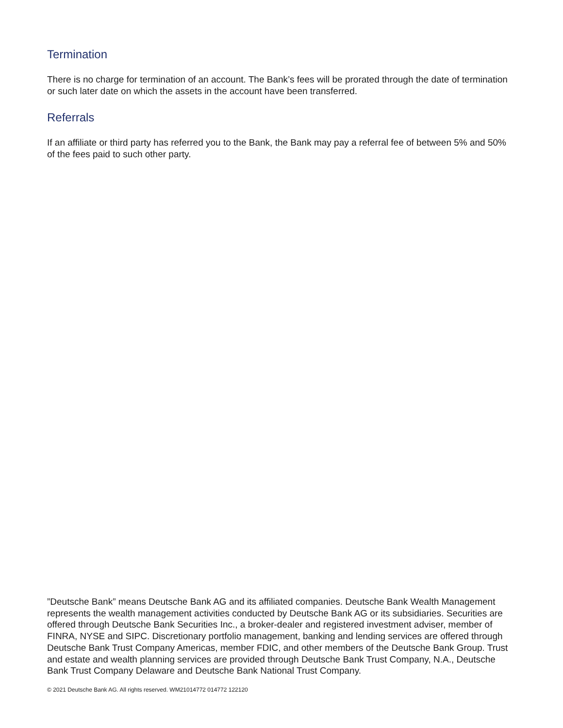Termination
There is no charge for termination of an account. The Bank’s fees will be prorated through the date of termination or such later date on which the assets in the account have been transferred.
Referrals
If an affiliate or third party has referred you to the Bank, the Bank may pay a referral fee of between 5% and 50% of the fees paid to such other party.
”Deutsche Bank” means Deutsche Bank AG and its affiliated companies. Deutsche Bank Wealth Management represents the wealth management activities conducted by Deutsche Bank AG or its subsidiaries. Securities are offered through Deutsche Bank Securities Inc., a broker-dealer and registered investment adviser, member of FINRA, NYSE and SIPC. Discretionary portfolio management, banking and lending services are offered through Deutsche Bank Trust Company Americas, member FDIC, and other members of the Deutsche Bank Group. Trust and estate and wealth planning services are provided through Deutsche Bank Trust Company, N.A., Deutsche Bank Trust Company Delaware and Deutsche Bank National Trust Company.
© 2021 Deutsche Bank AG. All rights reserved. WM21014772 014772 122120